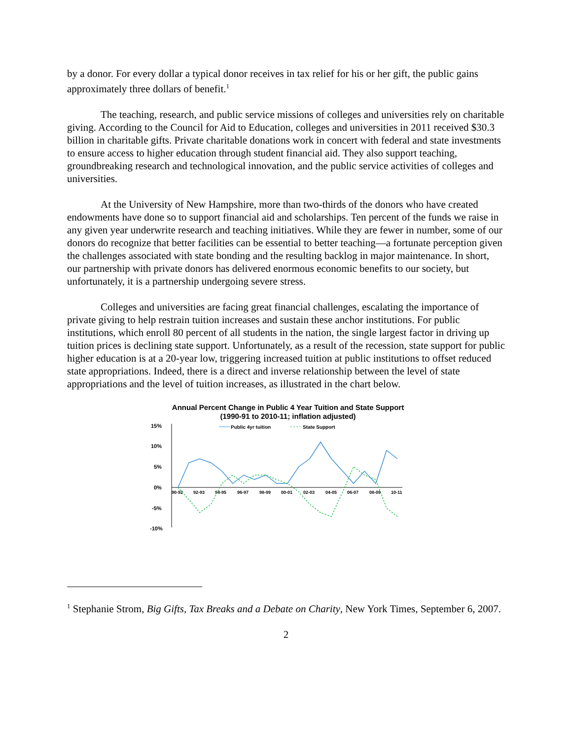by a donor. For every dollar a typical donor receives in tax relief for his or her gift, the public gains approximately three dollars of benefit.<sup>1</sup>
The teaching, research, and public service missions of colleges and universities rely on charitable giving. According to the Council for Aid to Education, colleges and universities in 2011 received $30.3 billion in charitable gifts. Private charitable donations work in concert with federal and state investments to ensure access to higher education through student financial aid. They also support teaching, groundbreaking research and technological innovation, and the public service activities of colleges and universities.
At the University of New Hampshire, more than two-thirds of the donors who have created endowments have done so to support financial aid and scholarships. Ten percent of the funds we raise in any given year underwrite research and teaching initiatives. While they are fewer in number, some of our donors do recognize that better facilities can be essential to better teaching—a fortunate perception given the challenges associated with state bonding and the resulting backlog in major maintenance. In short, our partnership with private donors has delivered enormous economic benefits to our society, but unfortunately, it is a partnership undergoing severe stress.
Colleges and universities are facing great financial challenges, escalating the importance of private giving to help restrain tuition increases and sustain these anchor institutions. For public institutions, which enroll 80 percent of all students in the nation, the single largest factor in driving up tuition prices is declining state support. Unfortunately, as a result of the recession, state support for public higher education is at a 20-year low, triggering increased tuition at public institutions to offset reduced state appropriations. Indeed, there is a direct and inverse relationship between the level of state appropriations and the level of tuition increases, as illustrated in the chart below.
Annual Percent Change in Public 4 Year Tuition and State Support
(1990-91 to 2010-11; inflation adjusted)
15%
10%
5%
0%
-5%
-10%
Public 4yr tuition
State Support
90-92
92-93
94-95
96-97
98-99
00-01
02-03
04-05
06-07
08-09
10-11
<sup>1</sup> Stephanie Strom, Big Gifts, Tax Breaks and a Debate on Charity, New York Times, September 6, 2007.
2